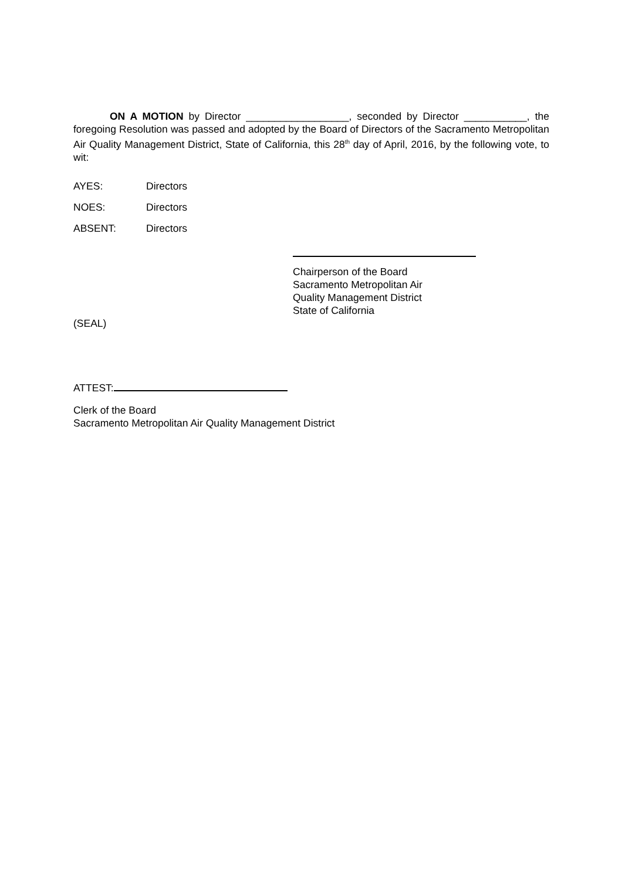ON A MOTION by Director __________________, seconded by Director ___________, the foregoing Resolution was passed and adopted by the Board of Directors of the Sacramento Metropolitan Air Quality Management District, State of California, this 28<sup>th</sup> day of April, 2016, by the following vote, to wit:
AYES: Directors
NOES: Directors
ABSENT: Directors
Chairperson of the Board
Sacramento Metropolitan Air
Quality Management District
State of California
(SEAL)
ATTEST:
Clerk of the Board
Sacramento Metropolitan Air Quality Management District